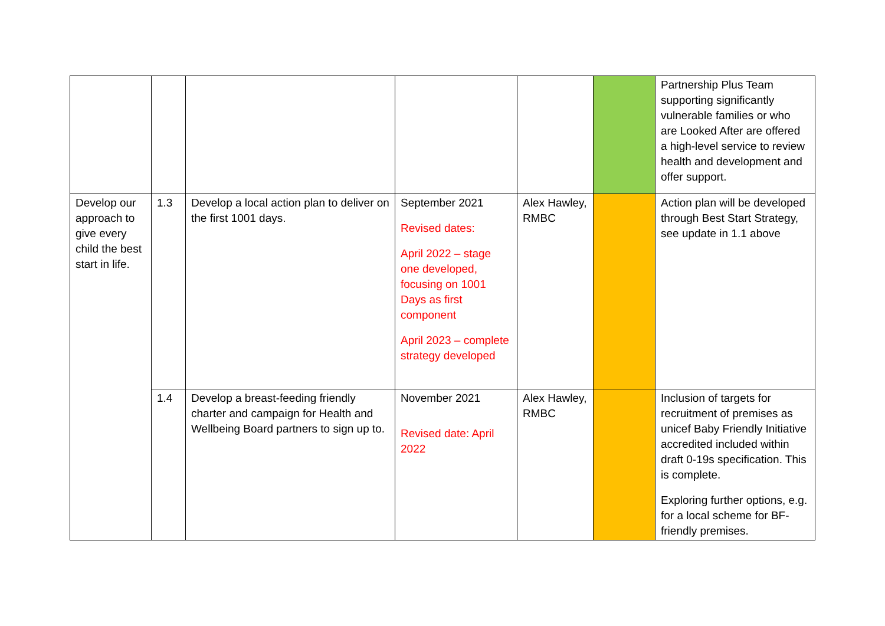| | | | | | | Partnership Plus Team supporting significantly vulnerable families or who are Looked After are offered a high-level service to review health and development and offer support. |
| Develop our approach to give every child the best start in life. | 1.3 | Develop a local action plan to deliver on the first 1001 days. | September 2021 Revised dates: April 2022 – stage one developed, focusing on 1001 Days as first component April 2023 – complete strategy developed | Alex Hawley, RMBC | | Action plan will be developed through Best Start Strategy, see update in 1.1 above |
| | 1.4 | Develop a breast-feeding friendly charter and campaign for Health and Wellbeing Board partners to sign up to. | November 2021 Revised date: April 2022 | Alex Hawley, RMBC | | Inclusion of targets for recruitment of premises as unicef Baby Friendly Initiative accredited included within draft 0-19s specification. This is complete. Exploring further options, e.g. for a local scheme for BF-friendly premises. |